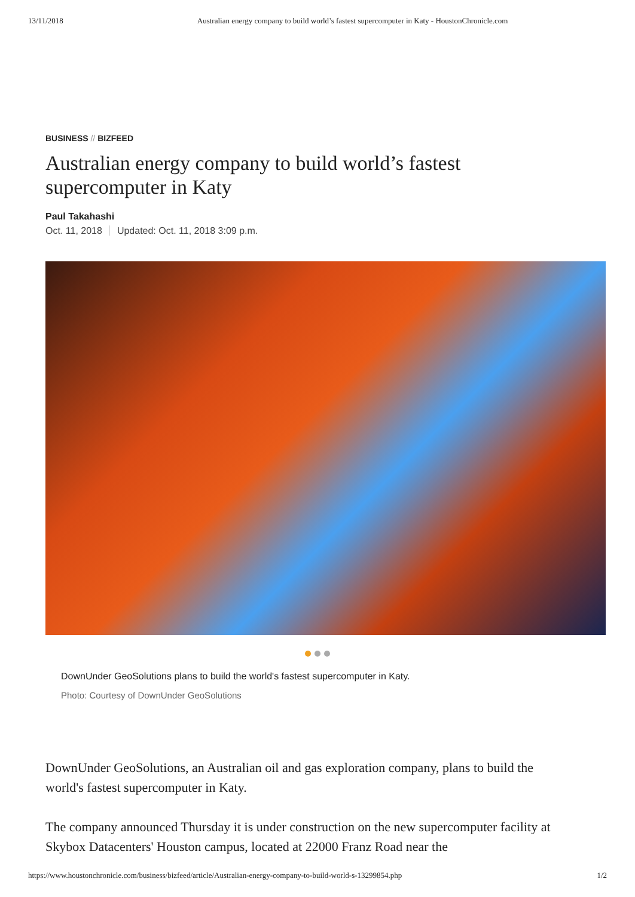13/11/2018 Australian energy company to build world’s fastest supercomputer in Katy - HoustonChronicle.com
BUSINESS // BIZFEED
Australian energy company to build world’s fastest supercomputer in Katy
Paul Takahashi
Oct. 11, 2018 Updated: Oct. 11, 2018 3:09 p.m.
DownUnder GeoSolutions plans to build the world's fastest supercomputer in Katy.
Photo: Courtesy of DownUnder GeoSolutions
DownUnder GeoSolutions, an Australian oil and gas exploration company, plans to build the world's fastest supercomputer in Katy.
The company announced Thursday it is under construction on the new supercomputer facility at Skybox Datacenters' Houston campus, located at 22000 Franz Road near the
https://www.houstonchronicle.com/business/bizfeed/article/Australian-energy-company-to-build-world-s-13299854.php
1/2